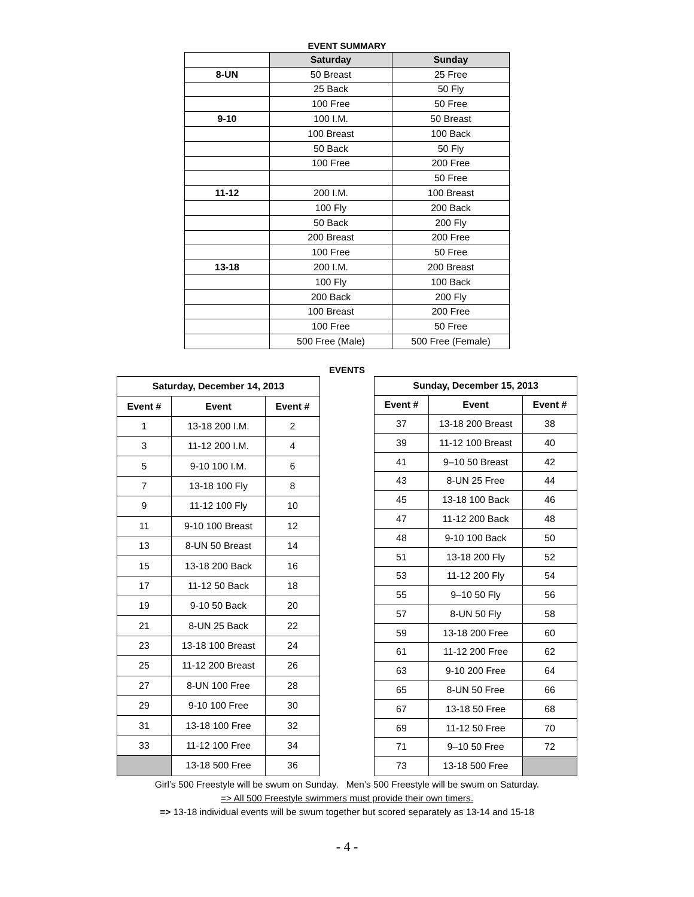EVENT SUMMARY
| | Saturday | Sunday |
| --- | --- | --- |
| 8-UN | 50 Breast | 25 Free |
| | 25 Back | 50 Fly |
| | 100 Free | 50 Free |
| 9-10 | 100 I.M. | 50 Breast |
| | 100 Breast | 100 Back |
| | 50 Back | 50 Fly |
| | 100 Free | 200 Free |
| | | 50 Free |
| 11-12 | 200 I.M. | 100 Breast |
| | 100 Fly | 200 Back |
| | 50 Back | 200 Fly |
| | 200 Breast | 200 Free |
| | 100 Free | 50 Free |
| 13-18 | 200 I.M. | 200 Breast |
| | 100 Fly | 100 Back |
| | 200 Back | 200 Fly |
| | 100 Breast | 200 Free |
| | 100 Free | 50 Free |
| | 500 Free (Male) | 500 Free (Female) |
EVENTS
| Saturday, December 14, 2013 | | |
| --- | --- | --- |
| Event # | Event | Event # |
| 1 | 13-18 200 I.M. | 2 |
| 3 | 11-12 200 I.M. | 4 |
| 5 | 9-10 100 I.M. | 6 |
| 7 | 13-18 100 Fly | 8 |
| 9 | 11-12 100 Fly | 10 |
| 11 | 9-10 100 Breast | 12 |
| 13 | 8-UN 50 Breast | 14 |
| 15 | 13-18 200 Back | 16 |
| 17 | 11-12 50 Back | 18 |
| 19 | 9-10 50 Back | 20 |
| 21 | 8-UN 25 Back | 22 |
| 23 | 13-18 100 Breast | 24 |
| 25 | 11-12 200 Breast | 26 |
| 27 | 8-UN 100 Free | 28 |
| 29 | 9-10 100 Free | 30 |
| 31 | 13-18 100 Free | 32 |
| 33 | 11-12 100 Free | 34 |
| | 13-18 500 Free | 36 |
| Sunday, December 15, 2013 | | |
| --- | --- | --- |
| Event # | Event | Event # |
| 37 | 13-18 200 Breast | 38 |
| 39 | 11-12 100 Breast | 40 |
| 41 | 9–10 50 Breast | 42 |
| 43 | 8-UN 25 Free | 44 |
| 45 | 13-18 100 Back | 46 |
| 47 | 11-12 200 Back | 48 |
| 48 | 9-10 100 Back | 50 |
| 51 | 13-18 200 Fly | 52 |
| 53 | 11-12 200 Fly | 54 |
| 55 | 9–10 50 Fly | 56 |
| 57 | 8-UN 50 Fly | 58 |
| 59 | 13-18 200 Free | 60 |
| 61 | 11-12 200 Free | 62 |
| 63 | 9-10 200 Free | 64 |
| 65 | 8-UN 50 Free | 66 |
| 67 | 13-18 50 Free | 68 |
| 69 | 11-12 50 Free | 70 |
| 71 | 9–10 50 Free | 72 |
| 73 | 13-18 500 Free | |
Girl’s 500 Freestyle will be swum on Sunday. Men’s 500 Freestyle will be swum on Saturday.
=> All 500 Freestyle swimmers must provide their own timers.
=> 13-18 individual events will be swum together but scored separately as 13-14 and 15-18
- 4 -